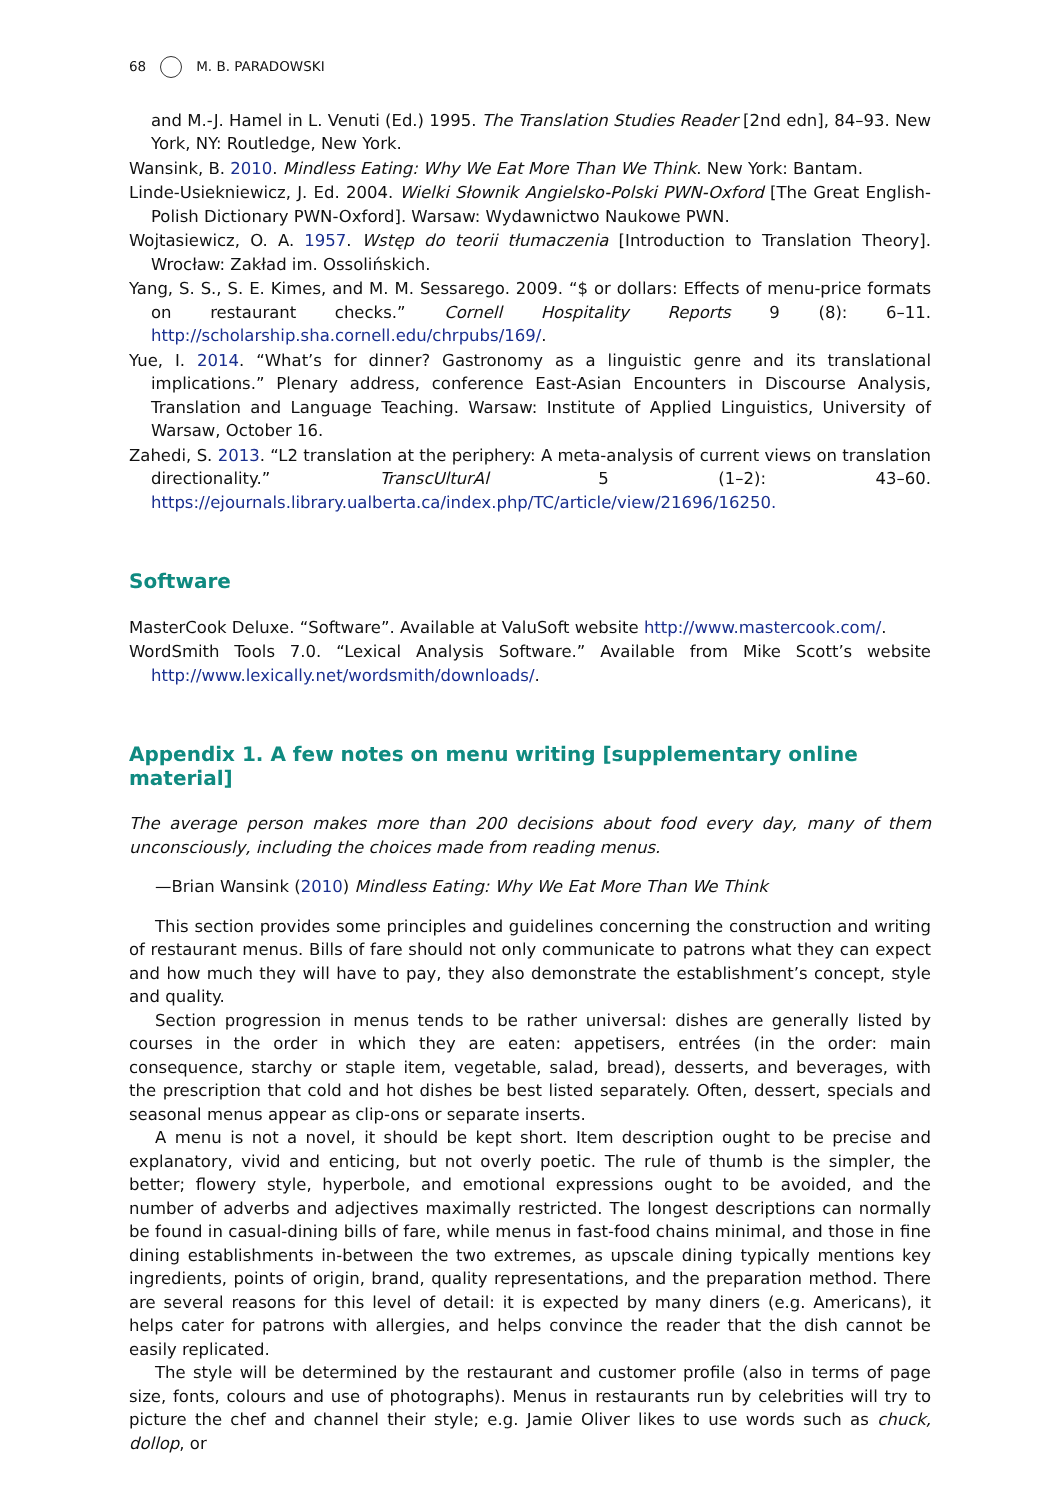68 M. B. PARADOWSKI
and M.-J. Hamel in L. Venuti (Ed.) 1995. The Translation Studies Reader [2nd edn], 84–93. New York, NY: Routledge, New York.
Wansink, B. 2010. Mindless Eating: Why We Eat More Than We Think. New York: Bantam.
Linde-Usiekniewicz, J. Ed. 2004. Wielki Słownik Angielsko-Polski PWN-Oxford [The Great English-Polish Dictionary PWN-Oxford]. Warsaw: Wydawnictwo Naukowe PWN.
Wojtasiewicz, O. A. 1957. Wstęp do teorii tłumaczenia [Introduction to Translation Theory]. Wrocław: Zakład im. Ossolińskich.
Yang, S. S., S. E. Kimes, and M. M. Sessarego. 2009. “$ or dollars: Effects of menu-price formats on restaurant checks.” Cornell Hospitality Reports 9 (8): 6–11. http://scholarship.sha.cornell.edu/chrpubs/169/.
Yue, I. 2014. “What’s for dinner? Gastronomy as a linguistic genre and its translational implications.” Plenary address, conference East-Asian Encounters in Discourse Analysis, Translation and Language Teaching. Warsaw: Institute of Applied Linguistics, University of Warsaw, October 16.
Zahedi, S. 2013. “L2 translation at the periphery: A meta-analysis of current views on translation directionality.” TranscUlturAl 5 (1–2): 43–60. https://ejournals.library.ualberta.ca/index.php/TC/article/view/21696/16250.
Software
MasterCook Deluxe. “Software”. Available at ValuSoft website http://www.mastercook.com/.
WordSmith Tools 7.0. “Lexical Analysis Software.” Available from Mike Scott’s website http://www.lexically.net/wordsmith/downloads/.
Appendix 1. A few notes on menu writing [supplementary online material]
The average person makes more than 200 decisions about food every day, many of them unconsciously, including the choices made from reading menus.
—Brian Wansink (2010) Mindless Eating: Why We Eat More Than We Think
This section provides some principles and guidelines concerning the construction and writing of restaurant menus. Bills of fare should not only communicate to patrons what they can expect and how much they will have to pay, they also demonstrate the establishment’s concept, style and quality.
Section progression in menus tends to be rather universal: dishes are generally listed by courses in the order in which they are eaten: appetisers, entrées (in the order: main consequence, starchy or staple item, vegetable, salad, bread), desserts, and beverages, with the prescription that cold and hot dishes be best listed separately. Often, dessert, specials and seasonal menus appear as clip-ons or separate inserts.
A menu is not a novel, it should be kept short. Item description ought to be precise and explanatory, vivid and enticing, but not overly poetic. The rule of thumb is the simpler, the better; flowery style, hyperbole, and emotional expressions ought to be avoided, and the number of adverbs and adjectives maximally restricted. The longest descriptions can normally be found in casual-dining bills of fare, while menus in fast-food chains minimal, and those in fine dining establishments in-between the two extremes, as upscale dining typically mentions key ingredients, points of origin, brand, quality representations, and the preparation method. There are several reasons for this level of detail: it is expected by many diners (e.g. Americans), it helps cater for patrons with allergies, and helps convince the reader that the dish cannot be easily replicated.
The style will be determined by the restaurant and customer profile (also in terms of page size, fonts, colours and use of photographs). Menus in restaurants run by celebrities will try to picture the chef and channel their style; e.g. Jamie Oliver likes to use words such as chuck, dollop, or